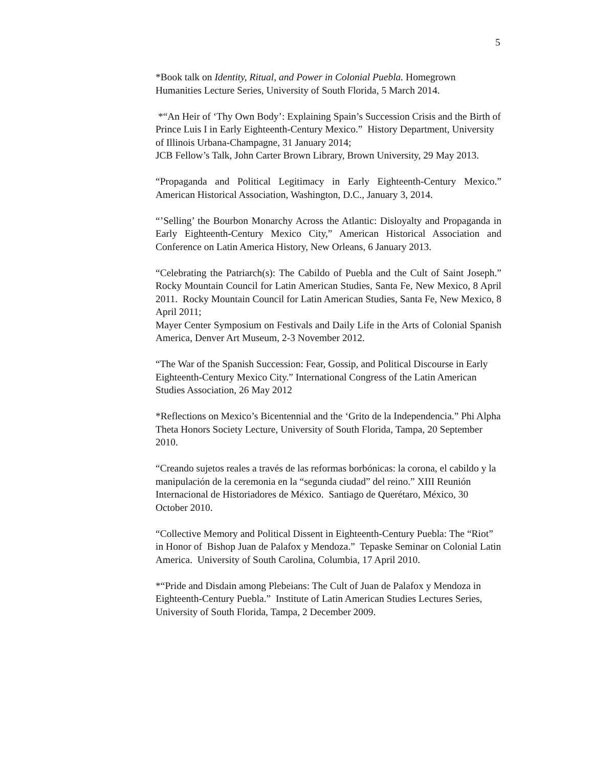5
*Book talk on Identity, Ritual, and Power in Colonial Puebla. Homegrown Humanities Lecture Series, University of South Florida, 5 March 2014.
*“An Heir of ‘Thy Own Body’: Explaining Spain’s Succession Crisis and the Birth of Prince Luis I in Early Eighteenth-Century Mexico.” History Department, University of Illinois Urbana-Champagne, 31 January 2014;
JCB Fellow’s Talk, John Carter Brown Library, Brown University, 29 May 2013.
“Propaganda and Political Legitimacy in Early Eighteenth-Century Mexico.” American Historical Association, Washington, D.C., January 3, 2014.
“’Selling’ the Bourbon Monarchy Across the Atlantic: Disloyalty and Propaganda in Early Eighteenth-Century Mexico City,” American Historical Association and Conference on Latin America History, New Orleans, 6 January 2013.
“Celebrating the Patriarch(s): The Cabildo of Puebla and the Cult of Saint Joseph.” Rocky Mountain Council for Latin American Studies, Santa Fe, New Mexico, 8 April 2011. Rocky Mountain Council for Latin American Studies, Santa Fe, New Mexico, 8 April 2011;
Mayer Center Symposium on Festivals and Daily Life in the Arts of Colonial Spanish America, Denver Art Museum, 2-3 November 2012.
“The War of the Spanish Succession: Fear, Gossip, and Political Discourse in Early Eighteenth-Century Mexico City.” International Congress of the Latin American Studies Association, 26 May 2012
*Reflections on Mexico’s Bicentennial and the ‘Grito de la Independencia.” Phi Alpha Theta Honors Society Lecture, University of South Florida, Tampa, 20 September 2010.
“Creando sujetos reales a través de las reformas borbónicas: la corona, el cabildo y la manipulación de la ceremonia en la “segunda ciudad” del reino.” XIII Reunión Internacional de Historiadores de México. Santiago de Querétaro, México, 30 October 2010.
“Collective Memory and Political Dissent in Eighteenth-Century Puebla: The “Riot” in Honor of Bishop Juan de Palafox y Mendoza.” Tepaske Seminar on Colonial Latin America. University of South Carolina, Columbia, 17 April 2010.
*“Pride and Disdain among Plebeians: The Cult of Juan de Palafox y Mendoza in Eighteenth-Century Puebla.” Institute of Latin American Studies Lectures Series, University of South Florida, Tampa, 2 December 2009.